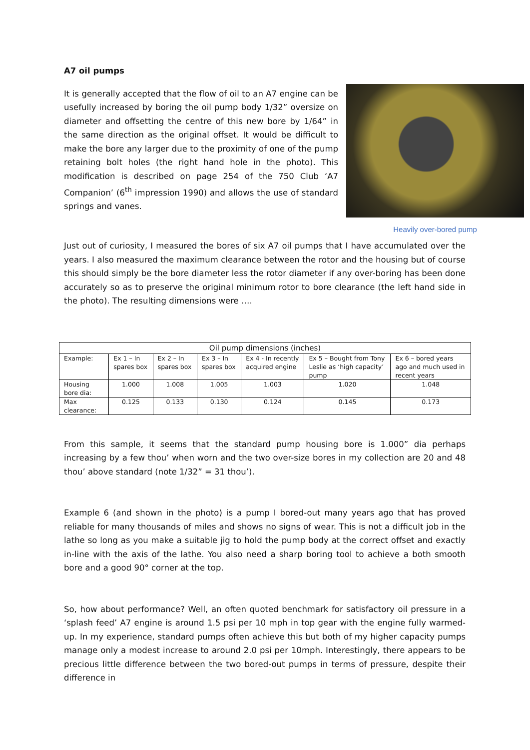A7 oil pumps
It is generally accepted that the flow of oil to an A7 engine can be usefully increased by boring the oil pump body 1/32” oversize on diameter and offsetting the centre of this new bore by 1/64” in the same direction as the original offset. It would be difficult to make the bore any larger due to the proximity of one of the pump retaining bolt holes (the right hand hole in the photo). This modification is described on page 254 of the 750 Club ‘A7 Companion’ (6<sup>th</sup> impression 1990) and allows the use of standard springs and vanes.
Heavily over-bored pump
Just out of curiosity, I measured the bores of six A7 oil pumps that I have accumulated over the years. I also measured the maximum clearance between the rotor and the housing but of course this should simply be the bore diameter less the rotor diameter if any over-boring has been done accurately so as to preserve the original minimum rotor to bore clearance (the left hand side in the photo). The resulting dimensions were ….
| Oil pump dimensions (inches) | | | | | | |
| Example: | Ex 1 – In spares box | Ex 2 – In spares box | Ex 3 – In spares box | Ex 4 - In recently acquired engine | Ex 5 – Bought from Tony Leslie as ‘high capacity’ pump | Ex 6 – bored years ago and much used in recent years |
| Housing bore dia: | 1.000 | 1.008 | 1.005 | 1.003 | 1.020 | 1.048 |
| Max clearance: | 0.125 | 0.133 | 0.130 | 0.124 | 0.145 | 0.173 |
From this sample, it seems that the standard pump housing bore is 1.000” dia perhaps increasing by a few thou’ when worn and the two over-size bores in my collection are 20 and 48 thou’ above standard (note 1/32” = 31 thou’).
Example 6 (and shown in the photo) is a pump I bored-out many years ago that has proved reliable for many thousands of miles and shows no signs of wear. This is not a difficult job in the lathe so long as you make a suitable jig to hold the pump body at the correct offset and exactly in-line with the axis of the lathe. You also need a sharp boring tool to achieve a both smooth bore and a good 90° corner at the top.
So, how about performance? Well, an often quoted benchmark for satisfactory oil pressure in a ‘splash feed’ A7 engine is around 1.5 psi per 10 mph in top gear with the engine fully warmed-up. In my experience, standard pumps often achieve this but both of my higher capacity pumps manage only a modest increase to around 2.0 psi per 10mph. Interestingly, there appears to be precious little difference between the two bored-out pumps in terms of pressure, despite their difference in